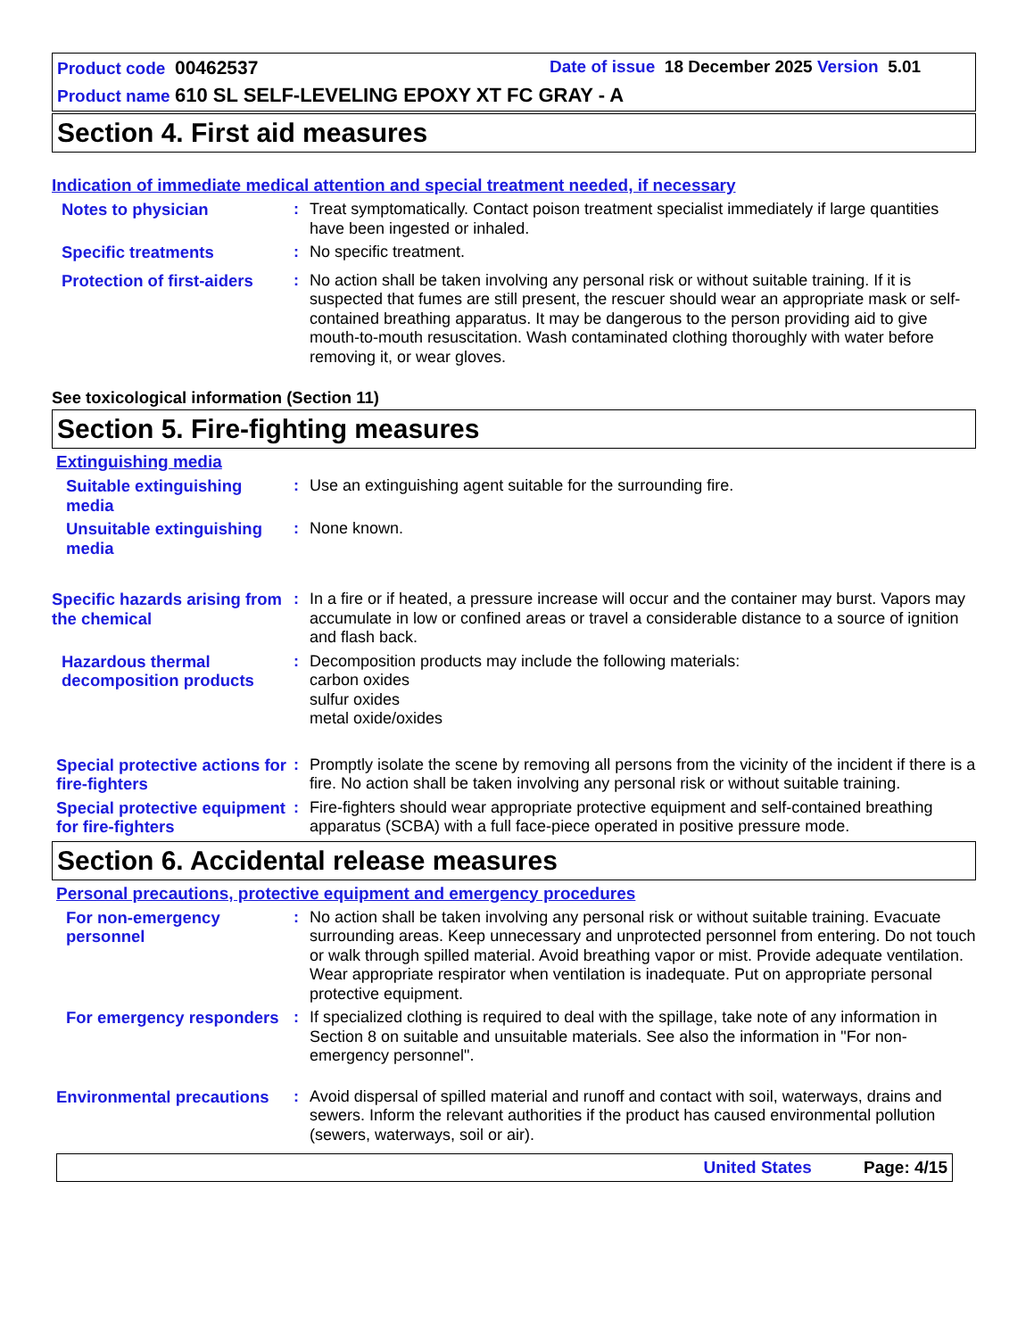Product code 00462537 Date of issue 18 December 2025 Version 5.01
Product name 610 SL SELF-LEVELING EPOXY XT FC GRAY - A
Section 4. First aid measures
Indication of immediate medical attention and special treatment needed, if necessary
Notes to physician : Treat symptomatically. Contact poison treatment specialist immediately if large quantities have been ingested or inhaled.
Specific treatments : No specific treatment.
Protection of first-aiders
: No action shall be taken involving any personal risk or without suitable training. If it is suspected that fumes are still present, the rescuer should wear an appropriate mask or self-contained breathing apparatus. It may be dangerous to the person providing aid to give mouth-to-mouth resuscitation. Wash contaminated clothing thoroughly with water before removing it, or wear gloves.
See toxicological information (Section 11)
Section 5. Fire-fighting measures
Extinguishing media
Suitable extinguishing media
: Use an extinguishing agent suitable for the surrounding fire.
Unsuitable extinguishing media
: None known.
Specific hazards arising from the chemical
: In a fire or if heated, a pressure increase will occur and the container may burst. Vapors may accumulate in low or confined areas or travel a considerable distance to a source of ignition and flash back.
Hazardous thermal decomposition products
: Decomposition products may include the following materials:
carbon oxides
sulfur oxides
metal oxide/oxides
Special protective actions for fire-fighters
: Promptly isolate the scene by removing all persons from the vicinity of the incident if there is a fire. No action shall be taken involving any personal risk or without suitable training.
Special protective equipment for fire-fighters
: Fire-fighters should wear appropriate protective equipment and self-contained breathing apparatus (SCBA) with a full face-piece operated in positive pressure mode.
Section 6. Accidental release measures
Personal precautions, protective equipment and emergency procedures
For non-emergency personnel
: No action shall be taken involving any personal risk or without suitable training. Evacuate surrounding areas. Keep unnecessary and unprotected personnel from entering. Do not touch or walk through spilled material. Avoid breathing vapor or mist. Provide adequate ventilation. Wear appropriate respirator when ventilation is inadequate. Put on appropriate personal protective equipment.
For emergency responders
: If specialized clothing is required to deal with the spillage, take note of any information in Section 8 on suitable and unsuitable materials. See also the information in "For non-emergency personnel".
Environmental precautions
: Avoid dispersal of spilled material and runoff and contact with soil, waterways, drains and sewers. Inform the relevant authorities if the product has caused environmental pollution (sewers, waterways, soil or air).
United States Page: 4/15